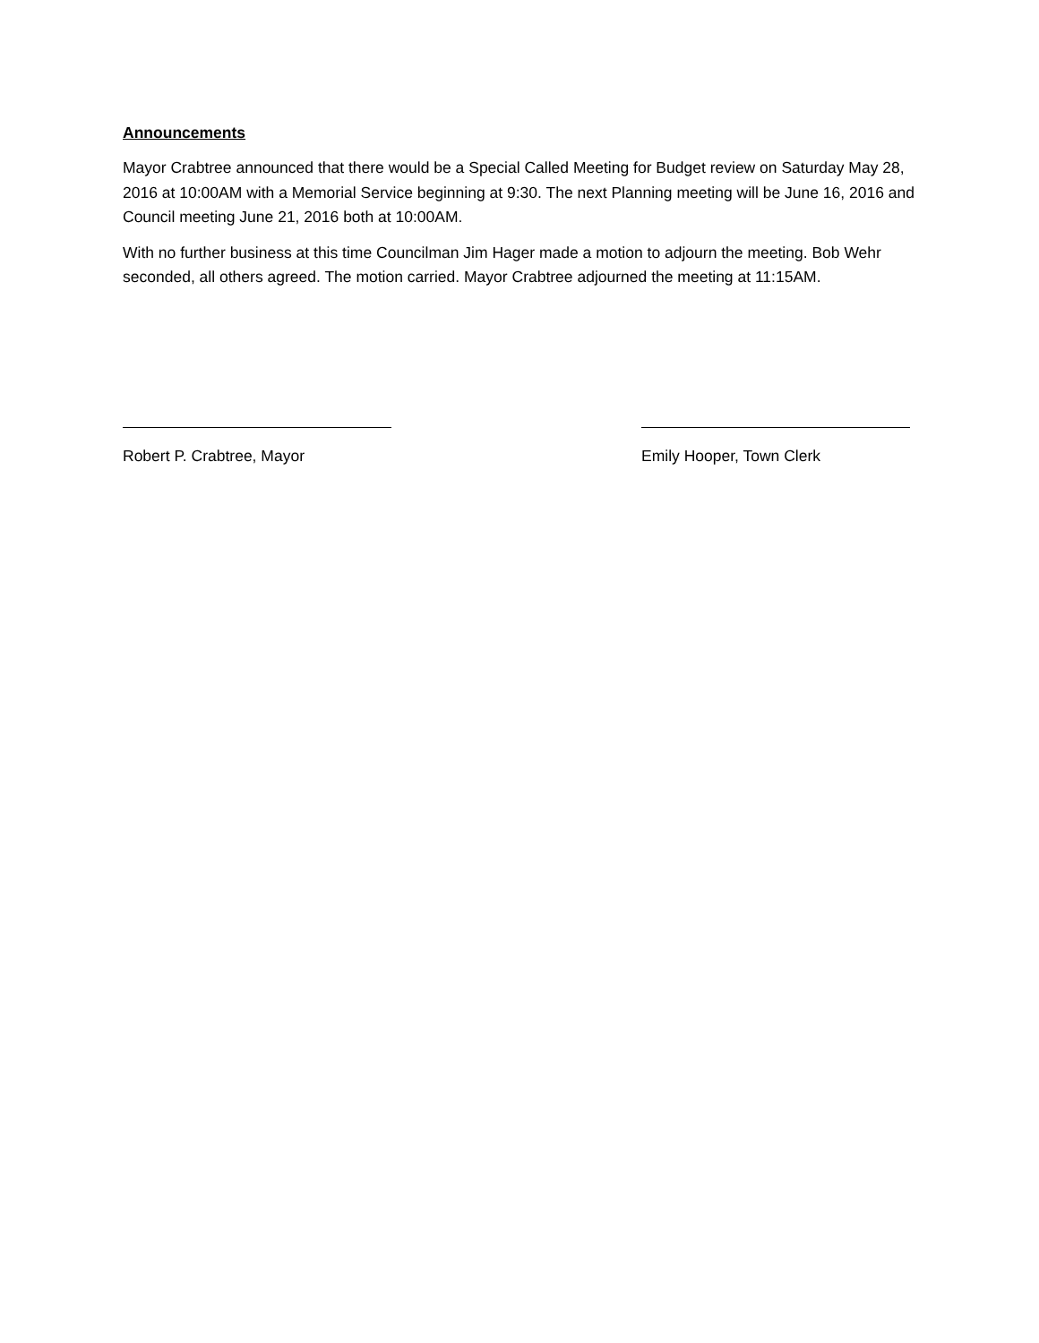Announcements
Mayor Crabtree announced that there would be a Special Called Meeting for Budget review on Saturday May 28, 2016 at 10:00AM with a Memorial Service beginning at 9:30. The next Planning meeting will be June 16, 2016 and Council meeting June 21, 2016 both at 10:00AM.
With no further business at this time Councilman Jim Hager made a motion to adjourn the meeting. Bob Wehr seconded, all others agreed. The motion carried. Mayor Crabtree adjourned the meeting at 11:15AM.
Robert P. Crabtree, Mayor
Emily Hooper, Town Clerk